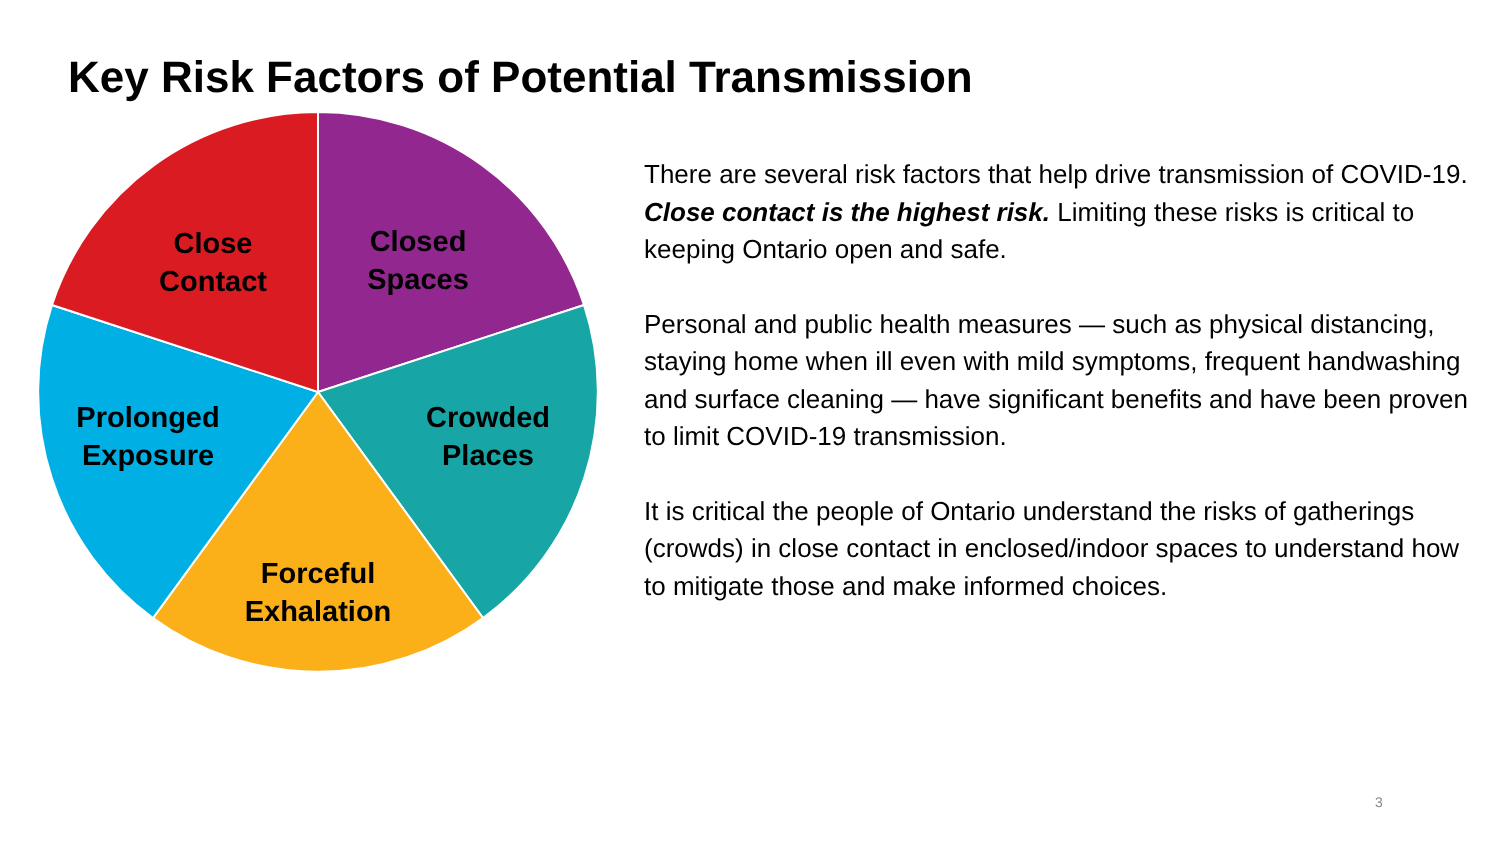Key Risk Factors of Potential Transmission
Close
Contact
Closed
Spaces
Crowded
Places
Forceful
Exhalation
Prolonged
Exposure
There are several risk factors that help drive transmission of COVID-19. Close contact is the highest risk. Limiting these risks is critical to keeping Ontario open and safe.
Personal and public health measures — such as physical distancing, staying home when ill even with mild symptoms, frequent handwashing and surface cleaning — have significant benefits and have been proven to limit COVID-19 transmission.
It is critical the people of Ontario understand the risks of gatherings (crowds) in close contact in enclosed/indoor spaces to understand how to mitigate those and make informed choices.
3